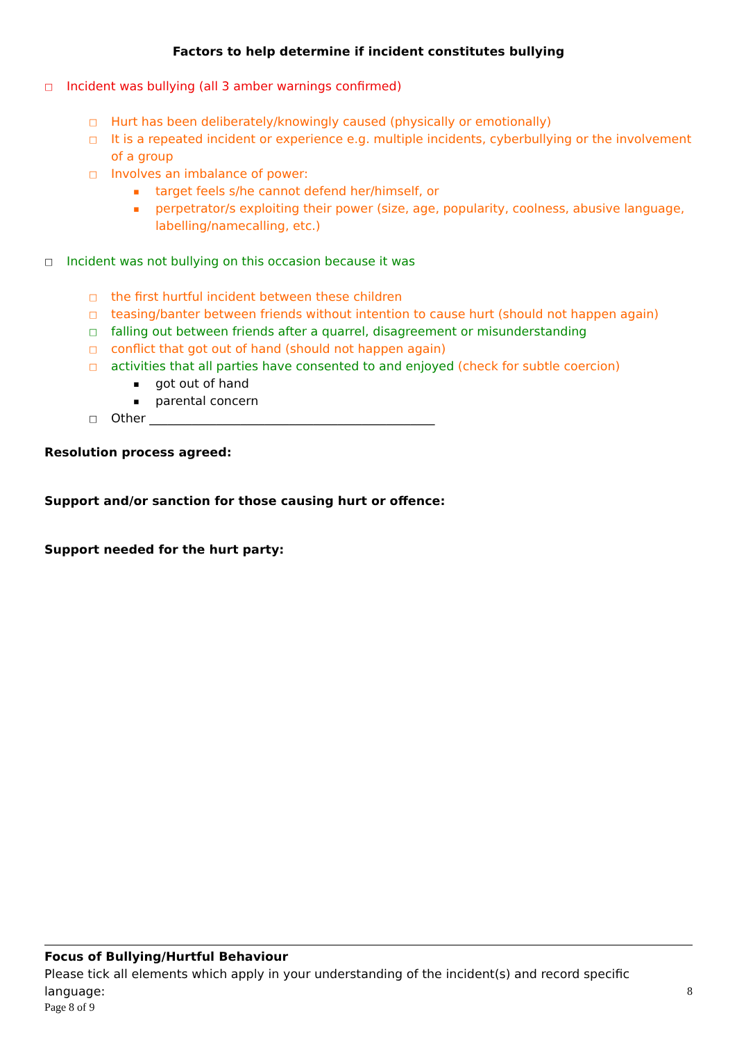Factors to help determine if incident constitutes bullying
□ Incident was bullying (all 3 amber warnings confirmed)
□ Hurt has been deliberately/knowingly caused (physically or emotionally)
□ It is a repeated incident or experience e.g. multiple incidents, cyberbullying or the involvement of a group
□ Involves an imbalance of power:
▪ target feels s/he cannot defend her/himself, or
▪ perpetrator/s exploiting their power (size, age, popularity, coolness, abusive language, labelling/namecalling, etc.)
□ Incident was not bullying on this occasion because it was
□ the first hurtful incident between these children
□ teasing/banter between friends without intention to cause hurt (should not happen again)
□ falling out between friends after a quarrel, disagreement or misunderstanding
□ conflict that got out of hand (should not happen again)
□ activities that all parties have consented to and enjoyed (check for subtle coercion)
▪ got out of hand
▪ parental concern
□ Other _______________________________________________
Resolution process agreed:
Support and/or sanction for those causing hurt or offence:
Support needed for the hurt party:
Focus of Bullying/Hurtful Behaviour
Please tick all elements which apply in your understanding of the incident(s) and record specific language:
8
Page 8 of 9